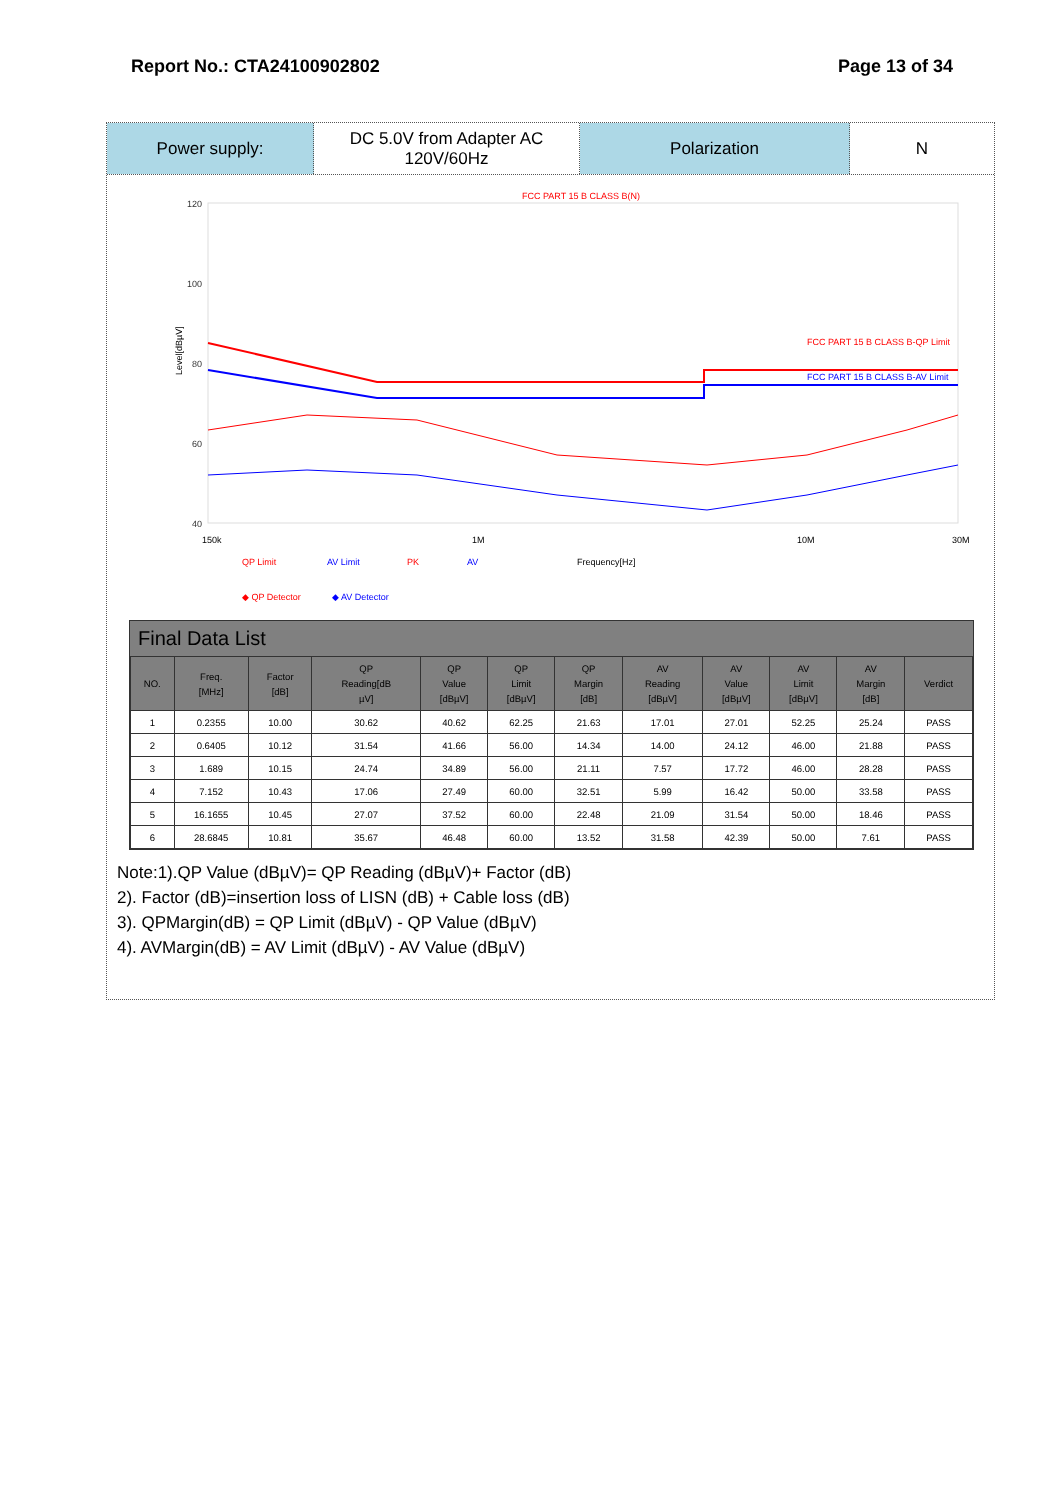Report No.: CTA24100902802 Page 13 of 34
Power supply: DC 5.0V from Adapter AC
120V/60Hz
Polarization N
FCC PART 15 B CLASS B(N)
120
100
80
60
40
0
Level[dBµV]
FCC PART 15 B CLASS B-QP Limit
FCC PART 15 B CLASS B-AV Limit
150k
1M
10M
30M
QP Limit
AV Limit
PK
AV
Frequency[Hz]
◆ QP Detector
◆ AV Detector
Final Data List
| NO. | Freq. [MHz] | Factor [dB] | QP Reading[dB µV] | QP Value [dBµV] | QP Limit [dBµV] | QP Margin [dB] | AV Reading [dBµV] | AV Value [dBµV] | AV Limit [dBµV] | AV Margin [dB] | Verdict |
| --- | --- | --- | --- | --- | --- | --- | --- | --- | --- | --- | --- |
| 1 | 0.2355 | 10.00 | 30.62 | 40.62 | 62.25 | 21.63 | 17.01 | 27.01 | 52.25 | 25.24 | PASS |
| 2 | 0.6405 | 10.12 | 31.54 | 41.66 | 56.00 | 14.34 | 14.00 | 24.12 | 46.00 | 21.88 | PASS |
| 3 | 1.689 | 10.15 | 24.74 | 34.89 | 56.00 | 21.11 | 7.57 | 17.72 | 46.00 | 28.28 | PASS |
| 4 | 7.152 | 10.43 | 17.06 | 27.49 | 60.00 | 32.51 | 5.99 | 16.42 | 50.00 | 33.58 | PASS |
| 5 | 16.1655 | 10.45 | 27.07 | 37.52 | 60.00 | 22.48 | 21.09 | 31.54 | 50.00 | 18.46 | PASS |
| 6 | 28.6845 | 10.81 | 35.67 | 46.48 | 60.00 | 13.52 | 31.58 | 42.39 | 50.00 | 7.61 | PASS |
Note:1).QP Value (dBµV)= QP Reading (dBµV)+ Factor (dB)
2). Factor (dB)=insertion loss of LISN (dB) + Cable loss (dB)
3). QPMargin(dB) = QP Limit (dBµV) - QP Value (dBµV)
4). AVMargin(dB) = AV Limit (dBµV) - AV Value (dBµV)